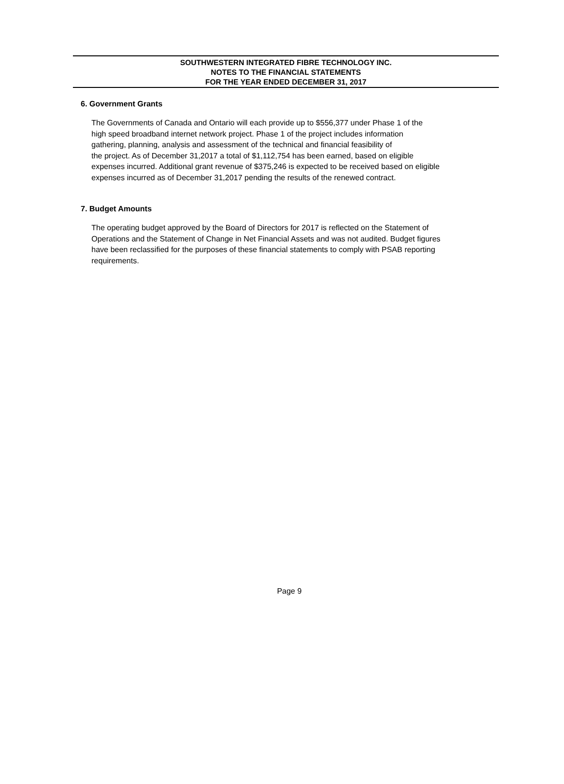SOUTHWESTERN INTEGRATED FIBRE TECHNOLOGY INC.
NOTES TO THE FINANCIAL STATEMENTS
FOR THE YEAR ENDED DECEMBER 31, 2017
6. Government Grants
The Governments of Canada and Ontario will each provide up to $556,377 under Phase 1 of the
high speed broadband internet network project. Phase 1 of the project includes information
gathering, planning, analysis and assessment of the technical and financial feasibility of
the project. As of December 31,2017 a total of $1,112,754 has been earned, based on eligible
expenses incurred. Additional grant revenue of $375,246 is expected to be received based on eligible
expenses incurred as of December 31,2017 pending the results of the renewed contract.
7. Budget Amounts
The operating budget approved by the Board of Directors for 2017 is reflected on the Statement of
Operations and the Statement of Change in Net Financial Assets and was not audited. Budget figures
have been reclassified for the purposes of these financial statements to comply with PSAB reporting
requirements.
Page 9